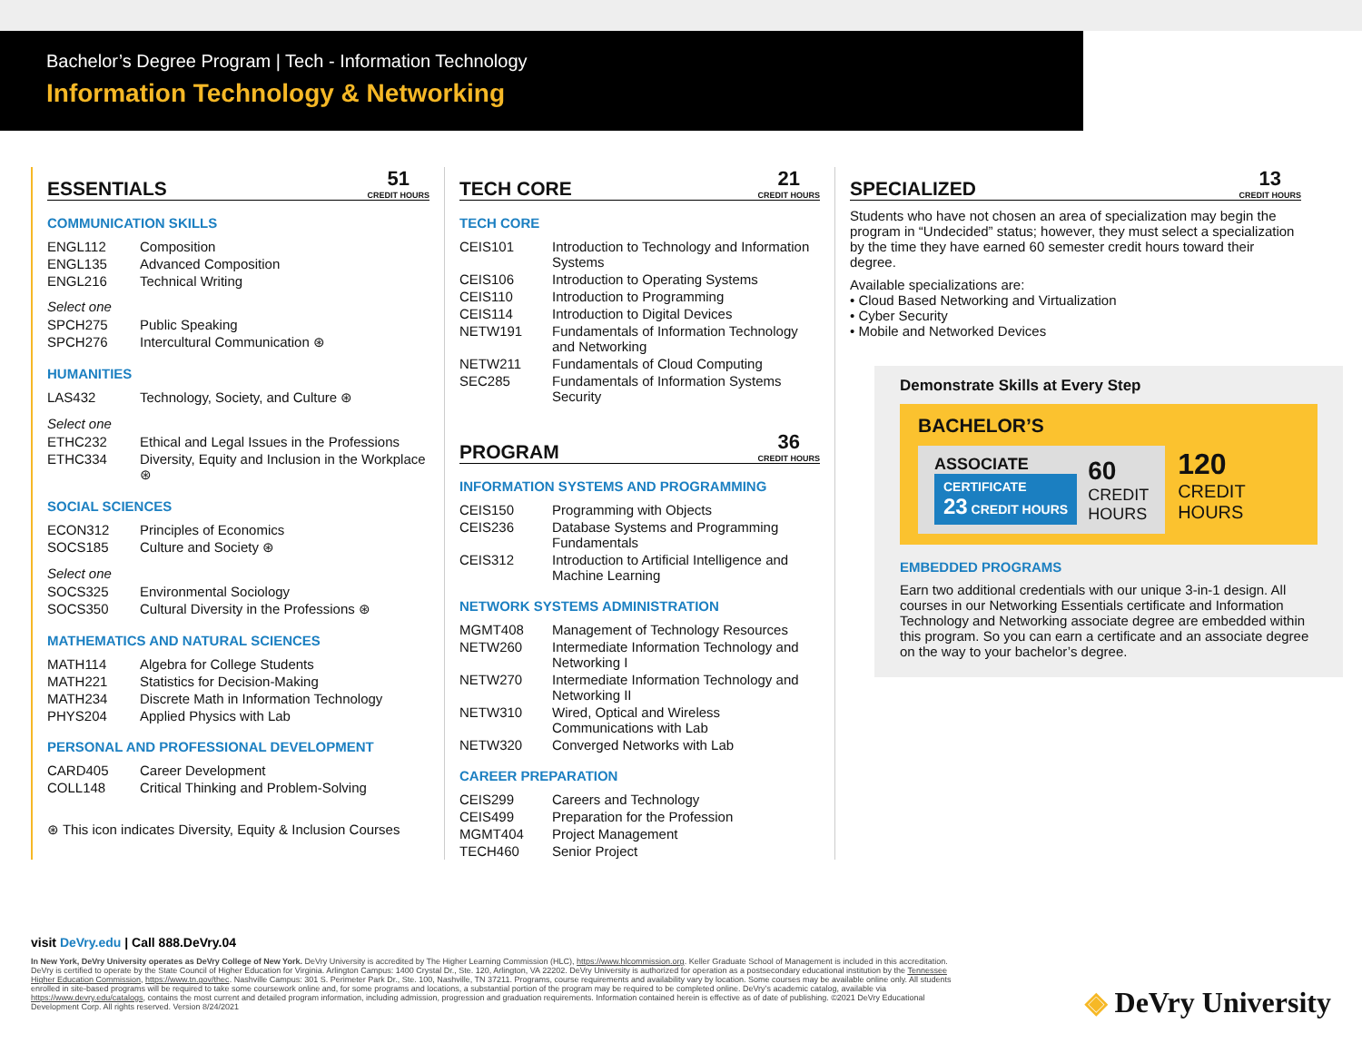Bachelor’s Degree Program | Tech - Information Technology
Information Technology & Networking
ESSENTIALS 51
CREDIT HOURS
COMMUNICATION SKILLS
| ENGL112 | Composition |
| ENGL135 | Advanced Composition |
| ENGL216 | Technical Writing |
Select one
| SPCH275 | Public Speaking |
| SPCH276 | Intercultural Communication ⊛ |
HUMANITIES
| LAS432 | Technology, Society, and Culture ⊛ |
Select one
| ETHC232 | Ethical and Legal Issues in the Professions |
| ETHC334 | Diversity, Equity and Inclusion in the Workplace ⊛ |
SOCIAL SCIENCES
| ECON312 | Principles of Economics |
| SOCS185 | Culture and Society ⊛ |
Select one
| SOCS325 | Environmental Sociology |
| SOCS350 | Cultural Diversity in the Professions ⊛ |
MATHEMATICS AND NATURAL SCIENCES
| MATH114 | Algebra for College Students |
| MATH221 | Statistics for Decision-Making |
| MATH234 | Discrete Math in Information Technology |
| PHYS204 | Applied Physics with Lab |
PERSONAL AND PROFESSIONAL DEVELOPMENT
| CARD405 | Career Development |
| COLL148 | Critical Thinking and Problem-Solving |
⊛ This icon indicates Diversity, Equity & Inclusion Courses
TECH CORE 21
CREDIT HOURS
TECH CORE
| CEIS101 | Introduction to Technology and Information Systems |
| CEIS106 | Introduction to Operating Systems |
| CEIS110 | Introduction to Programming |
| CEIS114 | Introduction to Digital Devices |
| NETW191 | Fundamentals of Information Technology and Networking |
| NETW211 | Fundamentals of Cloud Computing |
| SEC285 | Fundamentals of Information Systems Security |
PROGRAM 36
CREDIT HOURS
INFORMATION SYSTEMS AND PROGRAMMING
| CEIS150 | Programming with Objects |
| CEIS236 | Database Systems and Programming Fundamentals |
| CEIS312 | Introduction to Artificial Intelligence and Machine Learning |
NETWORK SYSTEMS ADMINISTRATION
| MGMT408 | Management of Technology Resources |
| NETW260 | Intermediate Information Technology and Networking I |
| NETW270 | Intermediate Information Technology and Networking II |
| NETW310 | Wired, Optical and Wireless Communications with Lab |
| NETW320 | Converged Networks with Lab |
CAREER PREPARATION
| CEIS299 | Careers and Technology |
| CEIS499 | Preparation for the Profession |
| MGMT404 | Project Management |
| TECH460 | Senior Project |
SPECIALIZED 13
CREDIT HOURS
Students who have not chosen an area of specialization may begin the program in “Undecided” status; however, they must select a specialization by the time they have earned 60 semester credit hours toward their degree.
Available specializations are:
• Cloud Based Networking and Virtualization
• Cyber Security
• Mobile and Networked Devices
Demonstrate Skills at Every Step
BACHELOR’S
ASSOCIATE
CERTIFICATE
23 CREDIT HOURS
60
CREDIT
HOURS
120
CREDIT
HOURS
EMBEDDED PROGRAMS
Earn two additional credentials with our unique 3-in-1 design. All courses in our Networking Essentials certificate and Information Technology and Networking associate degree are embedded within this program. So you can earn a certificate and an associate degree on the way to your bachelor’s degree.
visit DeVry.edu | Call 888.DeVry.04
In New York, DeVry University operates as DeVry College of New York. DeVry University is accredited by The Higher Learning Commission (HLC), https://www.hlcommission.org. Keller Graduate School of Management is included in this accreditation. DeVry is certified to operate by the State Council of Higher Education for Virginia. Arlington Campus: 1400 Crystal Dr., Ste. 120, Arlington, VA 22202. DeVry University is authorized for operation as a postsecondary educational institution by the Tennessee Higher Education Commission, https://www.tn.gov/thec. Nashville Campus: 301 S. Perimeter Park Dr., Ste. 100, Nashville, TN 37211. Programs, course requirements and availability vary by location. Some courses may be available online only. All students enrolled in site-based programs will be required to take some coursework online and, for some programs and locations, a substantial portion of the program may be required to be completed online. DeVry’s academic catalog, available via https://www.devry.edu/catalogs, contains the most current and detailed program information, including admission, progression and graduation requirements. Information contained herein is effective as of date of publishing. ©2021 DeVry Educational Development Corp. All rights reserved. Version 8/24/2021
◈ DeVry University